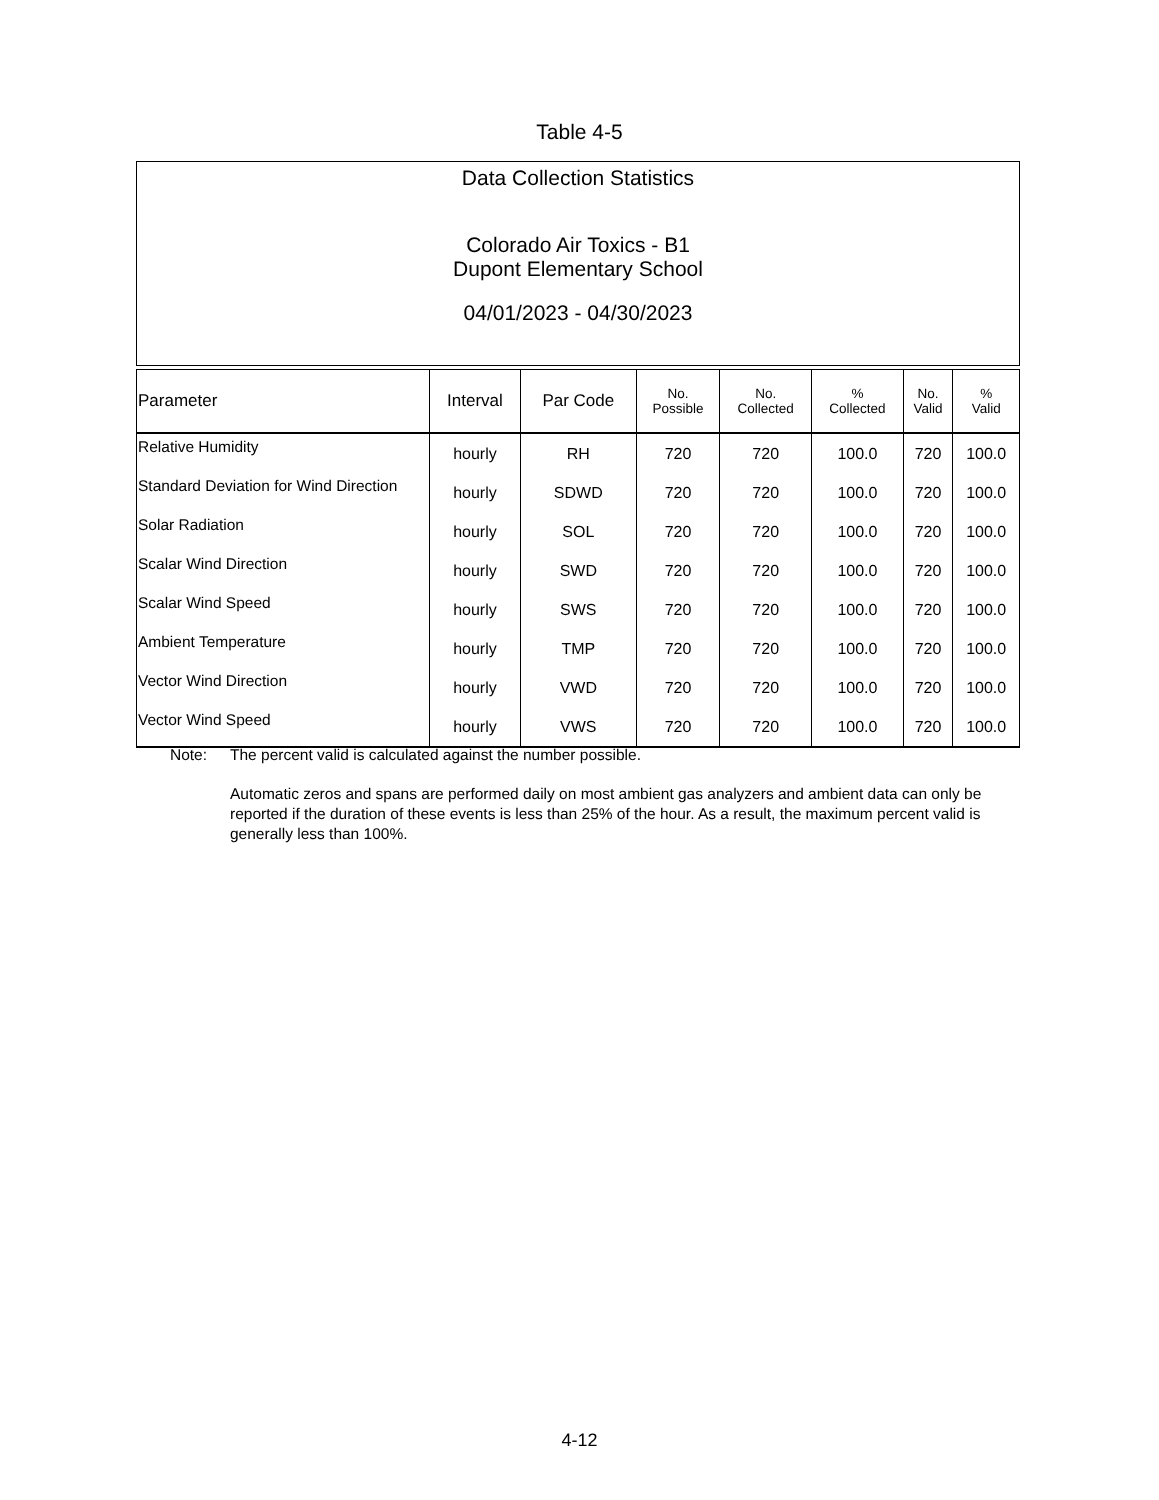Table 4-5
Data Collection Statistics
Colorado Air Toxics - B1
Dupont Elementary School
04/01/2023 - 04/30/2023
| Parameter | Interval | Par Code | No. Possible | No. Collected | % Collected | No. Valid | % Valid |
| --- | --- | --- | --- | --- | --- | --- | --- |
| Relative Humidity | hourly | RH | 720 | 720 | 100.0 | 720 | 100.0 |
| Standard Deviation for Wind Direction | hourly | SDWD | 720 | 720 | 100.0 | 720 | 100.0 |
| Solar Radiation | hourly | SOL | 720 | 720 | 100.0 | 720 | 100.0 |
| Scalar Wind Direction | hourly | SWD | 720 | 720 | 100.0 | 720 | 100.0 |
| Scalar Wind Speed | hourly | SWS | 720 | 720 | 100.0 | 720 | 100.0 |
| Ambient Temperature | hourly | TMP | 720 | 720 | 100.0 | 720 | 100.0 |
| Vector Wind Direction | hourly | VWD | 720 | 720 | 100.0 | 720 | 100.0 |
| Vector Wind Speed | hourly | VWS | 720 | 720 | 100.0 | 720 | 100.0 |
Note: The percent valid is calculated against the number possible.
Automatic zeros and spans are performed daily on most ambient gas analyzers and ambient data can only be reported if the duration of these events is less than 25% of the hour. As a result, the maximum percent valid is generally less than 100%.
4-12